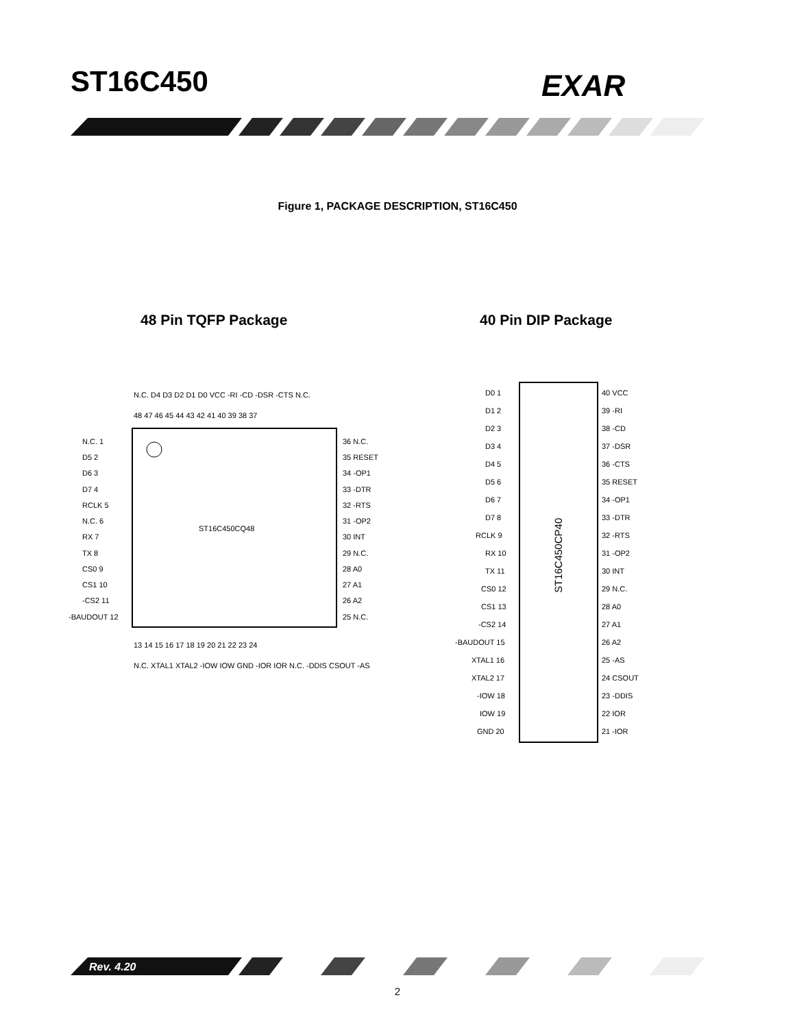ST16C450 EXAR
Figure 1, PACKAGE DESCRIPTION, ST16C450
48 Pin TQFP Package 40 Pin DIP Package
ST16C450CQ48
N.C. 1
D5 2
D6 3
D7 4
RCLK 5
N.C. 6
RX 7
TX 8
CS0 9
CS1 10
-CS2 11
-BAUDOUT 12
36 N.C.
35 RESET
34 -OP1
33 -DTR
32 -RTS
31 -OP2
30 INT
29 N.C.
28 A0
27 A1
26 A2
25 N.C.
N.C. D4 D3 D2 D1 D0 VCC -RI -CD -DSR -CTS N.C.
48 47 46 45 44 43 42 41 40 39 38 37
13 14 15 16 17 18 19 20 21 22 23 24
N.C. XTAL1 XTAL2 -IOW IOW GND -IOR IOR N.C. -DDIS CSOUT -AS
ST16C450CP40
D0 1
D1 2
D2 3
D3 4
D4 5
D5 6
D6 7
D7 8
RCLK 9
RX 10
TX 11
CS0 12
CS1 13
-CS2 14
-BAUDOUT 15
XTAL1 16
XTAL2 17
-IOW 18
IOW 19
GND 20
40 VCC
39 -RI
38 -CD
37 -DSR
36 -CTS
35 RESET
34 -OP1
33 -DTR
32 -RTS
31 -OP2
30 INT
29 N.C.
28 A0
27 A1
26 A2
25 -AS
24 CSOUT
23 -DDIS
22 IOR
21 -IOR
Rev. 4.20
2